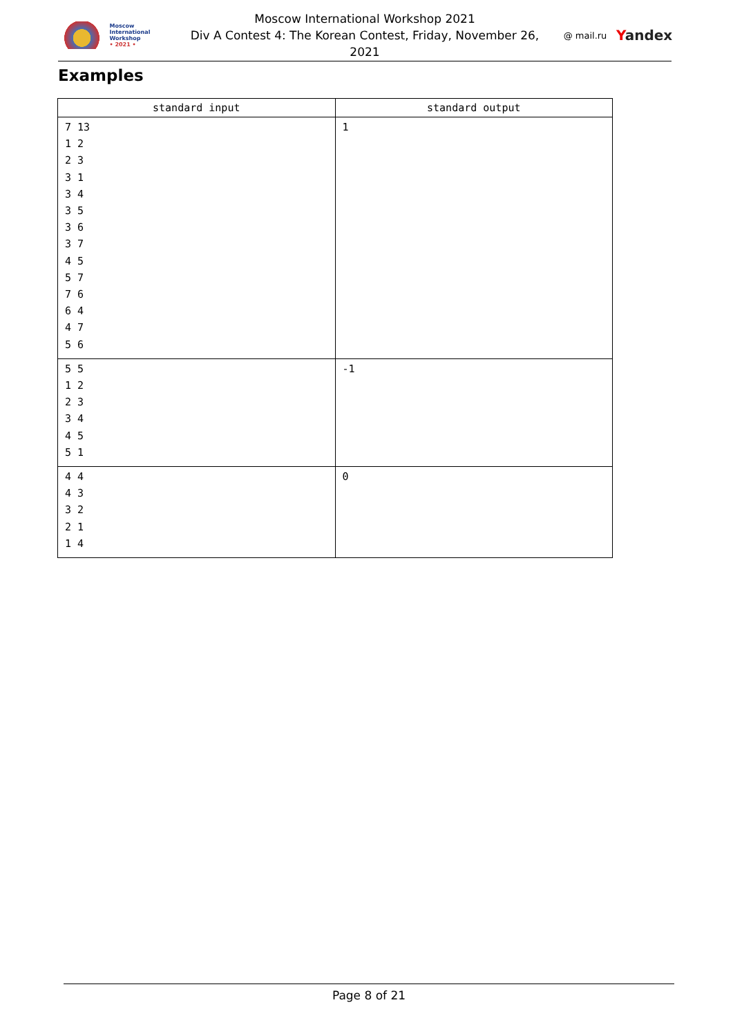Moscow International
Workshop
• 2021 •
Moscow International Workshop 2021
Div A Contest 4: The Korean Contest, Friday, November 26,
2021
@ mail.ru
Yandex
Examples
| standard input | standard output |
| --- | --- |
| 7 13 1 2 2 3 3 1 3 4 3 5 3 6 3 7 4 5 5 7 7 6 6 4 4 7 5 6 | 1 |
| 5 5 1 2 2 3 3 4 4 5 5 1 | -1 |
| 4 4 4 3 3 2 2 1 1 4 | 0 |
Page 8 of 21